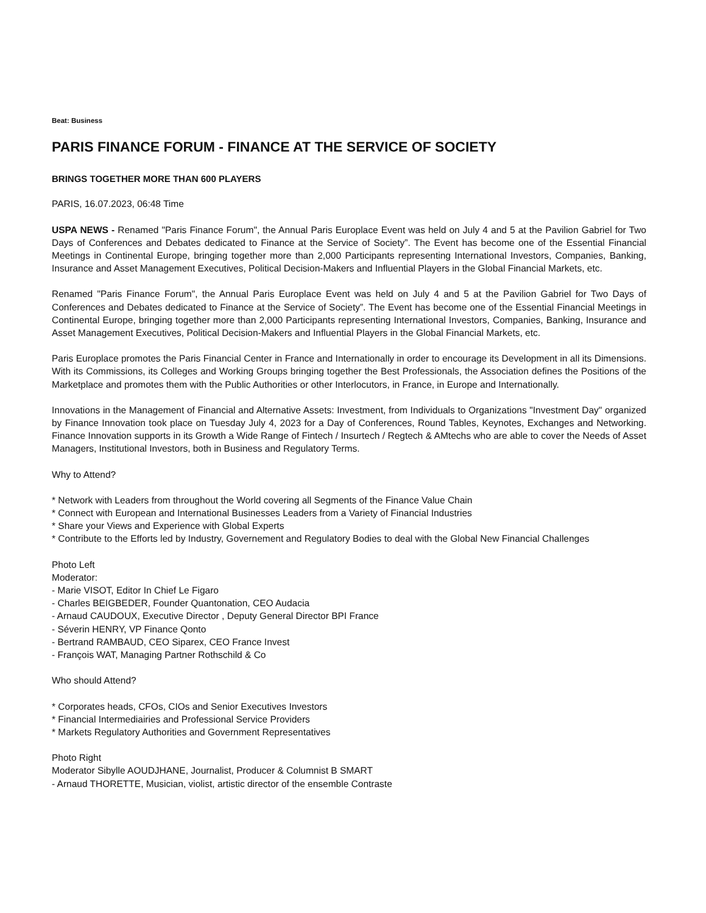Beat: Business
PARIS FINANCE FORUM - FINANCE AT THE SERVICE OF SOCIETY
BRINGS TOGETHER MORE THAN 600 PLAYERS
PARIS, 16.07.2023, 06:48 Time
USPA NEWS - Renamed "Paris Finance Forum", the Annual Paris Europlace Event was held on July 4 and 5 at the Pavilion Gabriel for Two Days of Conferences and Debates dedicated to Finance at the Service of Society”. The Event has become one of the Essential Financial Meetings in Continental Europe, bringing together more than 2,000 Participants representing International Investors, Companies, Banking, Insurance and Asset Management Executives, Political Decision-Makers and Influential Players in the Global Financial Markets, etc.
Renamed "Paris Finance Forum", the Annual Paris Europlace Event was held on July 4 and 5 at the Pavilion Gabriel for Two Days of Conferences and Debates dedicated to Finance at the Service of Society”. The Event has become one of the Essential Financial Meetings in Continental Europe, bringing together more than 2,000 Participants representing International Investors, Companies, Banking, Insurance and Asset Management Executives, Political Decision-Makers and Influential Players in the Global Financial Markets, etc.
Paris Europlace promotes the Paris Financial Center in France and Internationally in order to encourage its Development in all its Dimensions. With its Commissions, its Colleges and Working Groups bringing together the Best Professionals, the Association defines the Positions of the Marketplace and promotes them with the Public Authorities or other Interlocutors, in France, in Europe and Internationally.
Innovations in the Management of Financial and Alternative Assets: Investment, from Individuals to Organizations "Investment Day" organized by Finance Innovation took place on Tuesday July 4, 2023 for a Day of Conferences, Round Tables, Keynotes, Exchanges and Networking. Finance Innovation supports in its Growth a Wide Range of Fintech / Insurtech / Regtech & AMtechs who are able to cover the Needs of Asset Managers, Institutional Investors, both in Business and Regulatory Terms.
Why to Attend?
* Network with Leaders from throughout the World covering all Segments of the Finance Value Chain
* Connect with European and International Businesses Leaders from a Variety of Financial Industries
* Share your Views and Experience with Global Experts
* Contribute to the Efforts led by Industry, Governement and Regulatory Bodies to deal with the Global New Financial Challenges
Photo Left
Moderator:
- Marie VISOT, Editor In Chief Le Figaro
- Charles BEIGBEDER, Founder Quantonation, CEO Audacia
- Arnaud CAUDOUX, Executive Director , Deputy General Director BPI France
- Séverin HENRY, VP Finance Qonto
- Bertrand RAMBAUD, CEO Siparex, CEO France Invest
- François WAT, Managing Partner Rothschild & Co
Who should Attend?
* Corporates heads, CFOs, CIOs and Senior Executives Investors
* Financial Intermediairies and Professional Service Providers
* Markets Regulatory Authorities and Government Representatives
Photo Right
Moderator Sibylle AOUDJHANE, Journalist, Producer & Columnist B SMART
- Arnaud THORETTE, Musician, violist, artistic director of the ensemble Contraste